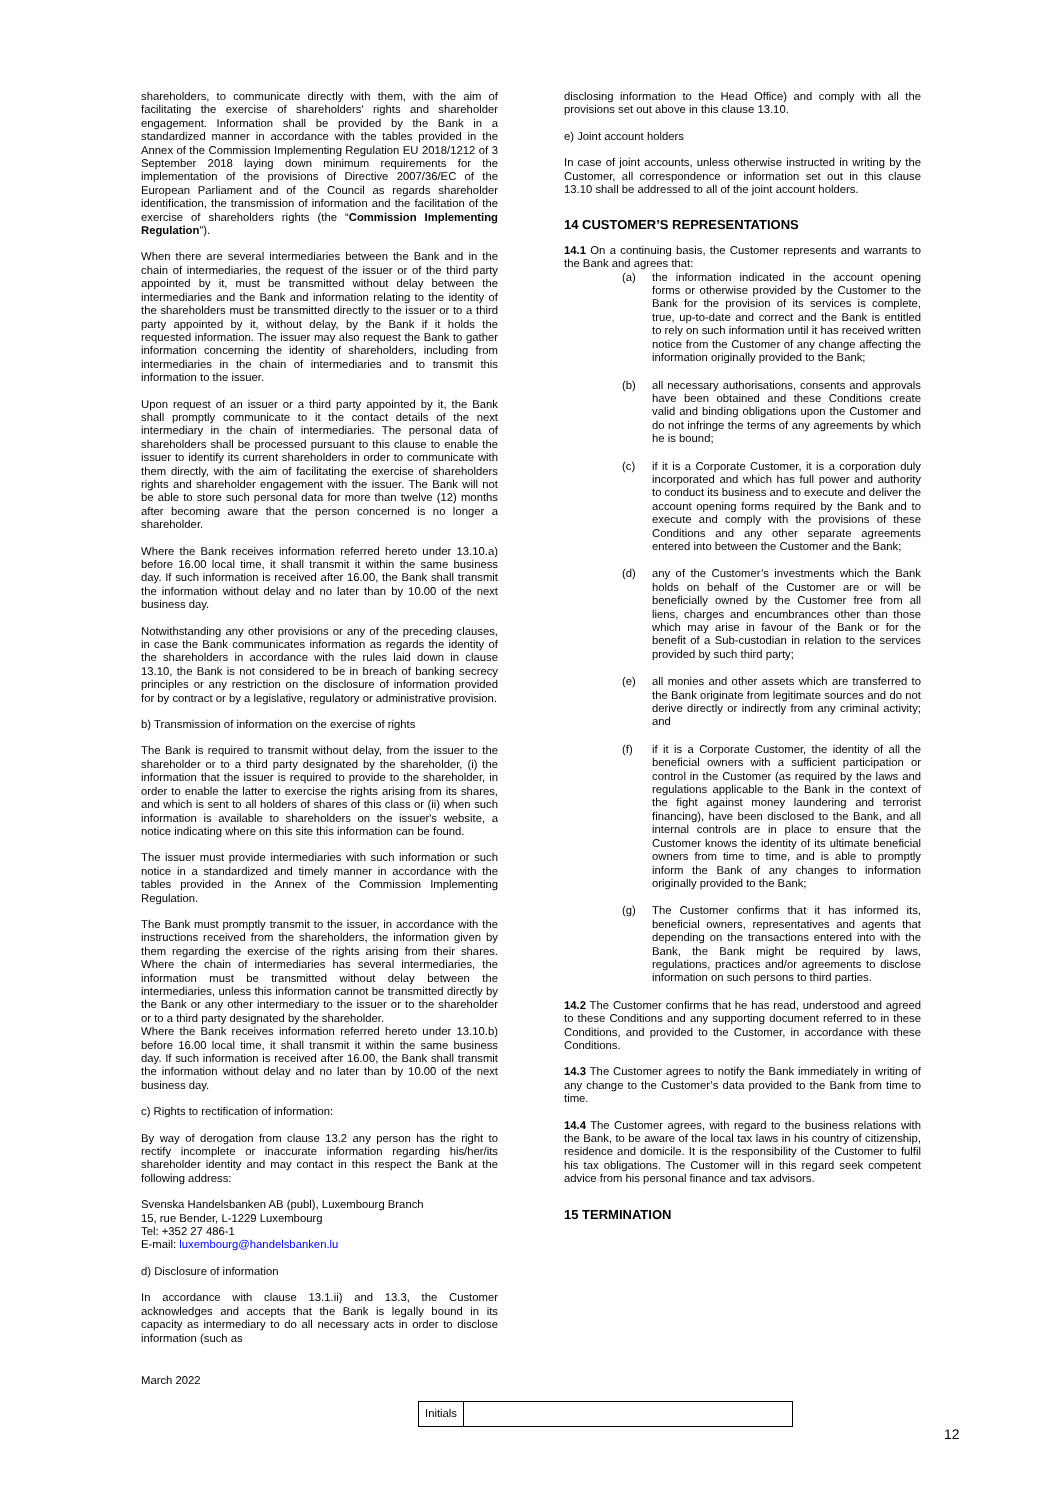shareholders, to communicate directly with them, with the aim of facilitating the exercise of shareholders' rights and shareholder engagement. Information shall be provided by the Bank in a standardized manner in accordance with the tables provided in the Annex of the Commission Implementing Regulation EU 2018/1212 of 3 September 2018 laying down minimum requirements for the implementation of the provisions of Directive 2007/36/EC of the European Parliament and of the Council as regards shareholder identification, the transmission of information and the facilitation of the exercise of shareholders rights (the “Commission Implementing Regulation”).
When there are several intermediaries between the Bank and in the chain of intermediaries, the request of the issuer or of the third party appointed by it, must be transmitted without delay between the intermediaries and the Bank and information relating to the identity of the shareholders must be transmitted directly to the issuer or to a third party appointed by it, without delay, by the Bank if it holds the requested information. The issuer may also request the Bank to gather information concerning the identity of shareholders, including from intermediaries in the chain of intermediaries and to transmit this information to the issuer.
Upon request of an issuer or a third party appointed by it, the Bank shall promptly communicate to it the contact details of the next intermediary in the chain of intermediaries. The personal data of shareholders shall be processed pursuant to this clause to enable the issuer to identify its current shareholders in order to communicate with them directly, with the aim of facilitating the exercise of shareholders rights and shareholder engagement with the issuer. The Bank will not be able to store such personal data for more than twelve (12) months after becoming aware that the person concerned is no longer a shareholder.
Where the Bank receives information referred hereto under 13.10.a) before 16.00 local time, it shall transmit it within the same business day. If such information is received after 16.00, the Bank shall transmit the information without delay and no later than by 10.00 of the next business day.
Notwithstanding any other provisions or any of the preceding clauses, in case the Bank communicates information as regards the identity of the shareholders in accordance with the rules laid down in clause 13.10, the Bank is not considered to be in breach of banking secrecy principles or any restriction on the disclosure of information provided for by contract or by a legislative, regulatory or administrative provision.
b) Transmission of information on the exercise of rights
The Bank is required to transmit without delay, from the issuer to the shareholder or to a third party designated by the shareholder, (i) the information that the issuer is required to provide to the shareholder, in order to enable the latter to exercise the rights arising from its shares, and which is sent to all holders of shares of this class or (ii) when such information is available to shareholders on the issuer's website, a notice indicating where on this site this information can be found.
The issuer must provide intermediaries with such information or such notice in a standardized and timely manner in accordance with the tables provided in the Annex of the Commission Implementing Regulation.
The Bank must promptly transmit to the issuer, in accordance with the instructions received from the shareholders, the information given by them regarding the exercise of the rights arising from their shares. Where the chain of intermediaries has several intermediaries, the information must be transmitted without delay between the intermediaries, unless this information cannot be transmitted directly by the Bank or any other intermediary to the issuer or to the shareholder or to a third party designated by the shareholder.
Where the Bank receives information referred hereto under 13.10.b) before 16.00 local time, it shall transmit it within the same business day. If such information is received after 16.00, the Bank shall transmit the information without delay and no later than by 10.00 of the next business day.
c) Rights to rectification of information:
By way of derogation from clause 13.2 any person has the right to rectify incomplete or inaccurate information regarding his/her/its shareholder identity and may contact in this respect the Bank at the following address:
Svenska Handelsbanken AB (publ), Luxembourg Branch
15, rue Bender, L-1229 Luxembourg
Tel: +352 27 486-1
E-mail: luxembourg@handelsbanken.lu
d) Disclosure of information
In accordance with clause 13.1.ii) and 13.3, the Customer acknowledges and accepts that the Bank is legally bound in its capacity as intermediary to do all necessary acts in order to disclose information (such as
disclosing information to the Head Office) and comply with all the provisions set out above in this clause 13.10.
e) Joint account holders
In case of joint accounts, unless otherwise instructed in writing by the Customer, all correspondence or information set out in this clause 13.10 shall be addressed to all of the joint account holders.
14 CUSTOMER’S REPRESENTATIONS
14.1 On a continuing basis, the Customer represents and warrants to the Bank and agrees that:
(a) the information indicated in the account opening forms or otherwise provided by the Customer to the Bank for the provision of its services is complete, true, up-to-date and correct and the Bank is entitled to rely on such information until it has received written notice from the Customer of any change affecting the information originally provided to the Bank;
(b) all necessary authorisations, consents and approvals have been obtained and these Conditions create valid and binding obligations upon the Customer and do not infringe the terms of any agreements by which he is bound;
(c) if it is a Corporate Customer, it is a corporation duly incorporated and which has full power and authority to conduct its business and to execute and deliver the account opening forms required by the Bank and to execute and comply with the provisions of these Conditions and any other separate agreements entered into between the Customer and the Bank;
(d) any of the Customer’s investments which the Bank holds on behalf of the Customer are or will be beneficially owned by the Customer free from all liens, charges and encumbrances other than those which may arise in favour of the Bank or for the benefit of a Sub-custodian in relation to the services provided by such third party;
(e) all monies and other assets which are transferred to the Bank originate from legitimate sources and do not derive directly or indirectly from any criminal activity; and
(f) if it is a Corporate Customer, the identity of all the beneficial owners with a sufficient participation or control in the Customer (as required by the laws and regulations applicable to the Bank in the context of the fight against money laundering and terrorist financing), have been disclosed to the Bank, and all internal controls are in place to ensure that the Customer knows the identity of its ultimate beneficial owners from time to time, and is able to promptly inform the Bank of any changes to information originally provided to the Bank;
(g) The Customer confirms that it has informed its, beneficial owners, representatives and agents that depending on the transactions entered into with the Bank, the Bank might be required by laws, regulations, practices and/or agreements to disclose information on such persons to third parties.
14.2 The Customer confirms that he has read, understood and agreed to these Conditions and any supporting document referred to in these Conditions, and provided to the Customer, in accordance with these Conditions.
14.3 The Customer agrees to notify the Bank immediately in writing of any change to the Customer’s data provided to the Bank from time to time.
14.4 The Customer agrees, with regard to the business relations with the Bank, to be aware of the local tax laws in his country of citizenship, residence and domicile. It is the responsibility of the Customer to fulfil his tax obligations. The Customer will in this regard seek competent advice from his personal finance and tax advisors.
15 TERMINATION
March 2022
Initials
12